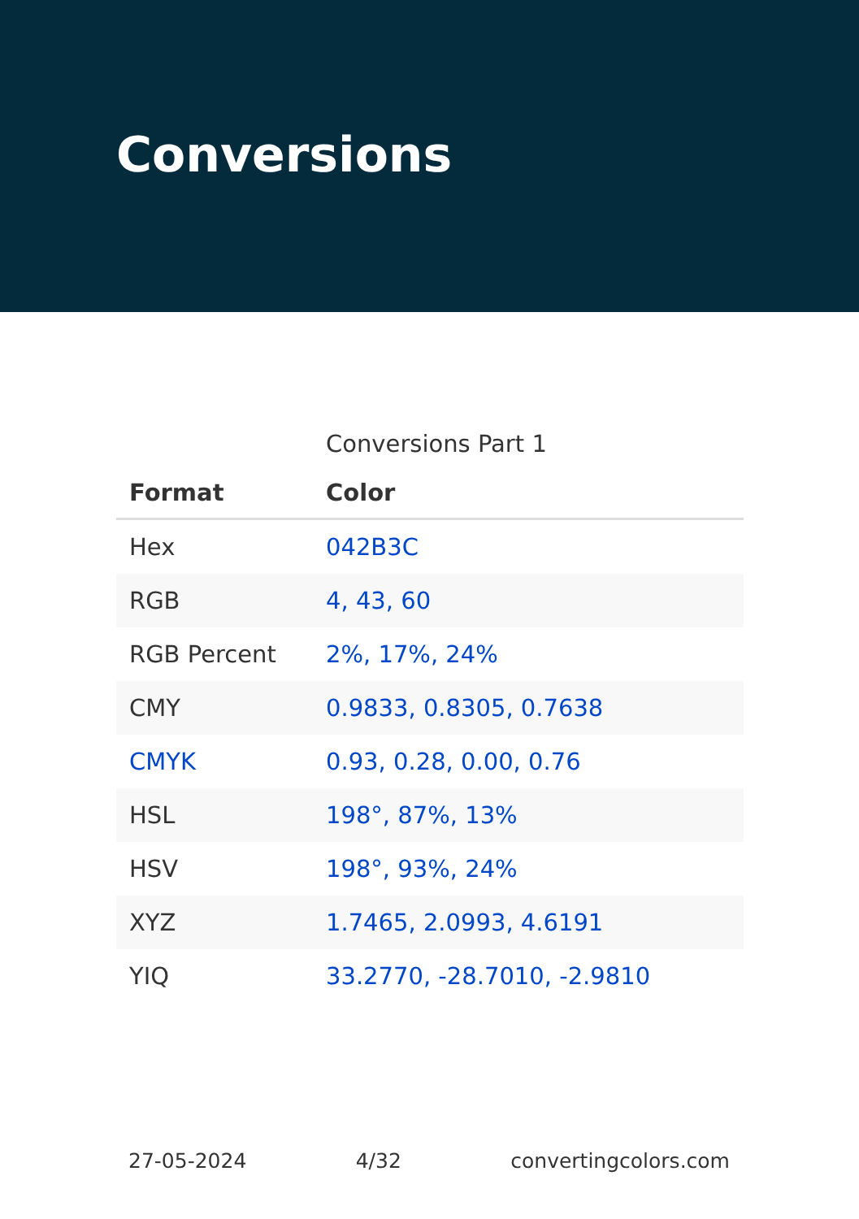Conversions
Conversions Part 1
| Format | Color |
| --- | --- |
| Hex | 042B3C |
| RGB | 4, 43, 60 |
| RGB Percent | 2%, 17%, 24% |
| CMY | 0.9833, 0.8305, 0.7638 |
| CMYK | 0.93, 0.28, 0.00, 0.76 |
| HSL | 198°, 87%, 13% |
| HSV | 198°, 93%, 24% |
| XYZ | 1.7465, 2.0993, 4.6191 |
| YIQ | 33.2770, -28.7010, -2.9810 |
27-05-2024 4/32 convertingcolors.com